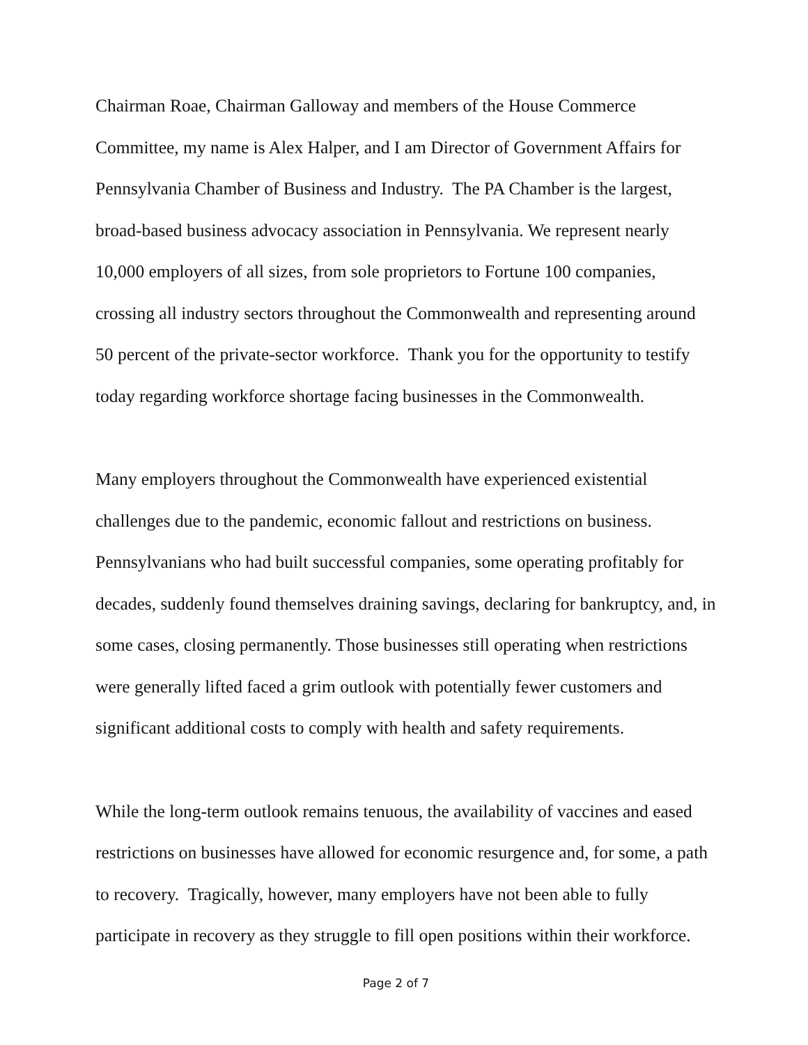Chairman Roae, Chairman Galloway and members of the House Commerce Committee, my name is Alex Halper, and I am Director of Government Affairs for Pennsylvania Chamber of Business and Industry. The PA Chamber is the largest, broad-based business advocacy association in Pennsylvania. We represent nearly 10,000 employers of all sizes, from sole proprietors to Fortune 100 companies, crossing all industry sectors throughout the Commonwealth and representing around 50 percent of the private-sector workforce. Thank you for the opportunity to testify today regarding workforce shortage facing businesses in the Commonwealth.
Many employers throughout the Commonwealth have experienced existential challenges due to the pandemic, economic fallout and restrictions on business. Pennsylvanians who had built successful companies, some operating profitably for decades, suddenly found themselves draining savings, declaring for bankruptcy, and, in some cases, closing permanently. Those businesses still operating when restrictions were generally lifted faced a grim outlook with potentially fewer customers and significant additional costs to comply with health and safety requirements.
While the long-term outlook remains tenuous, the availability of vaccines and eased restrictions on businesses have allowed for economic resurgence and, for some, a path to recovery. Tragically, however, many employers have not been able to fully participate in recovery as they struggle to fill open positions within their workforce.
Page 2 of 7